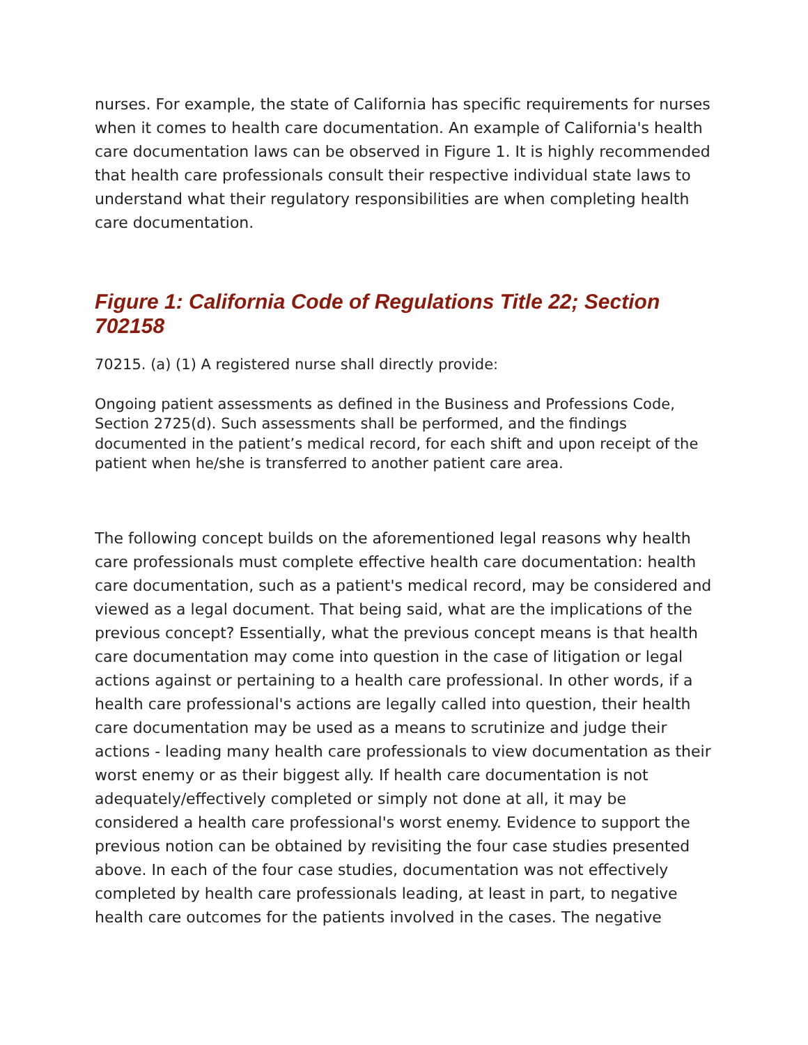nurses. For example, the state of California has specific requirements for nurses when it comes to health care documentation. An example of California's health care documentation laws can be observed in Figure 1. It is highly recommended that health care professionals consult their respective individual state laws to understand what their regulatory responsibilities are when completing health care documentation.
Figure 1: California Code of Regulations Title 22; Section 702158
70215. (a) (1) A registered nurse shall directly provide:
Ongoing patient assessments as defined in the Business and Professions Code, Section 2725(d). Such assessments shall be performed, and the findings documented in the patient’s medical record, for each shift and upon receipt of the patient when he/she is transferred to another patient care area.
The following concept builds on the aforementioned legal reasons why health care professionals must complete effective health care documentation: health care documentation, such as a patient's medical record, may be considered and viewed as a legal document. That being said, what are the implications of the previous concept? Essentially, what the previous concept means is that health care documentation may come into question in the case of litigation or legal actions against or pertaining to a health care professional. In other words, if a health care professional's actions are legally called into question, their health care documentation may be used as a means to scrutinize and judge their actions - leading many health care professionals to view documentation as their worst enemy or as their biggest ally. If health care documentation is not adequately/effectively completed or simply not done at all, it may be considered a health care professional's worst enemy. Evidence to support the previous notion can be obtained by revisiting the four case studies presented above. In each of the four case studies, documentation was not effectively completed by health care professionals leading, at least in part, to negative health care outcomes for the patients involved in the cases. The negative